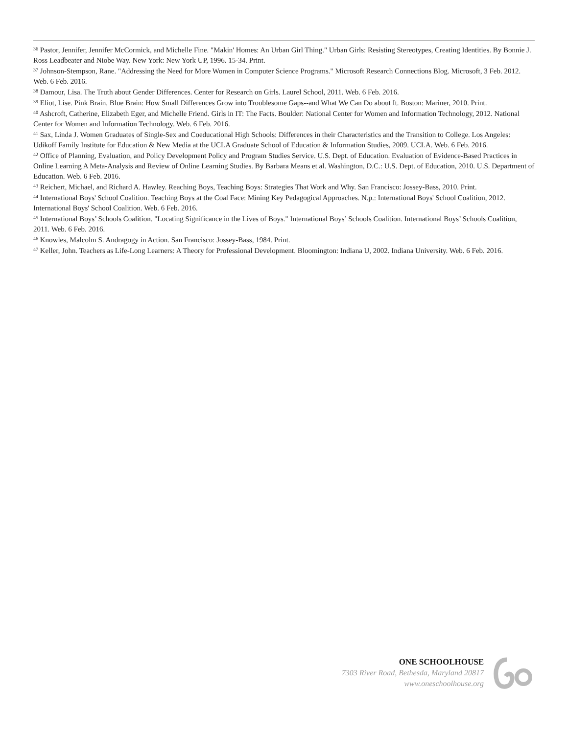<sup>36</sup> Pastor, Jennifer, Jennifer McCormick, and Michelle Fine. "Makin' Homes: An Urban Girl Thing." Urban Girls: Resisting Stereotypes, Creating Identities. By Bonnie J. Ross Leadbeater and Niobe Way. New York: New York UP, 1996. 15-34. Print.
<sup>37</sup> Johnson-Stempson, Rane. "Addressing the Need for More Women in Computer Science Programs." Microsoft Research Connections Blog. Microsoft, 3 Feb. 2012. Web. 6 Feb. 2016.
<sup>38</sup> Damour, Lisa. The Truth about Gender Differences. Center for Research on Girls. Laurel School, 2011. Web. 6 Feb. 2016.
<sup>39</sup> Eliot, Lise. Pink Brain, Blue Brain: How Small Differences Grow into Troublesome Gaps--and What We Can Do about It. Boston: Mariner, 2010. Print.
<sup>40</sup> Ashcroft, Catherine, Elizabeth Eger, and Michelle Friend. Girls in IT: The Facts. Boulder: National Center for Women and Information Technology, 2012. National Center for Women and Information Technology. Web. 6 Feb. 2016.
<sup>41</sup> Sax, Linda J. Women Graduates of Single-Sex and Coeducational High Schools: Differences in their Characteristics and the Transition to College. Los Angeles: Udikoff Family Institute for Education & New Media at the UCLA Graduate School of Education & Information Studies, 2009. UCLA. Web. 6 Feb. 2016.
<sup>42</sup> Office of Planning, Evaluation, and Policy Development Policy and Program Studies Service. U.S. Dept. of Education. Evaluation of Evidence-Based Practices in Online Learning A Meta-Analysis and Review of Online Learning Studies. By Barbara Means et al. Washington, D.C.: U.S. Dept. of Education, 2010. U.S. Department of Education. Web. 6 Feb. 2016.
<sup>43</sup> Reichert, Michael, and Richard A. Hawley. Reaching Boys, Teaching Boys: Strategies That Work and Why. San Francisco: Jossey-Bass, 2010. Print.
<sup>44</sup> International Boys' School Coalition. Teaching Boys at the Coal Face: Mining Key Pedagogical Approaches. N.p.: International Boys' School Coalition, 2012. International Boys' School Coalition. Web. 6 Feb. 2016.
<sup>45</sup> International Boys’ Schools Coalition. "Locating Significance in the Lives of Boys." International Boys’ Schools Coalition. International Boys’ Schools Coalition, 2011. Web. 6 Feb. 2016.
<sup>46</sup> Knowles, Malcolm S. Andragogy in Action. San Francisco: Jossey-Bass, 1984. Print.
<sup>47</sup> Keller, John. Teachers as Life-Long Learners: A Theory for Professional Development. Bloomington: Indiana U, 2002. Indiana University. Web. 6 Feb. 2016.
ONE SCHOOLHOUSE
7303 River Road, Bethesda, Maryland 20817
www.oneschoolhouse.org